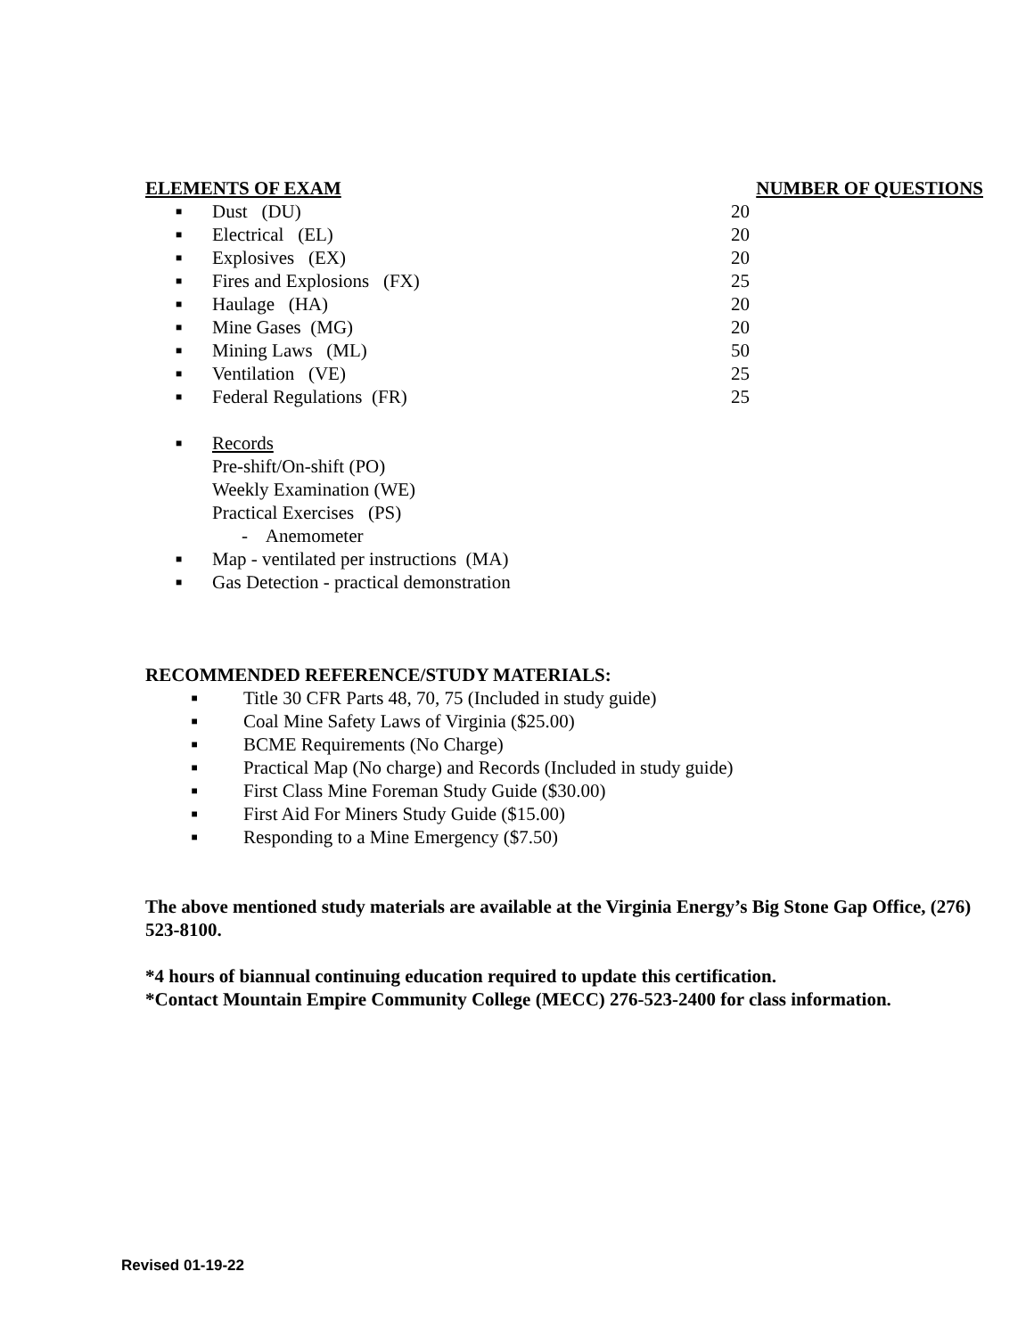ELEMENTS OF EXAM NUMBER OF QUESTIONS
| ■ | Dust (DU) | 20 |
| ■ | Electrical (EL) | 20 |
| ■ | Explosives (EX) | 20 |
| ■ | Fires and Explosions (FX) | 25 |
| ■ | Haulage (HA) | 20 |
| ■ | Mine Gases (MG) | 20 |
| ■ | Mining Laws (ML) | 50 |
| ■ | Ventilation (VE) | 25 |
| ■ | Federal Regulations (FR) | 25 |
| ■ | Records |
Pre-shift/On-shift (PO)
Weekly Examination (WE)
Practical Exercises (PS)
- Anemometer
| ■ | Map - ventilated per instructions (MA) |
| ■ | Gas Detection - practical demonstration |
RECOMMENDED REFERENCE/STUDY MATERIALS:
| ■ | Title 30 CFR Parts 48, 70, 75 (Included in study guide) |
| ■ | Coal Mine Safety Laws of Virginia ($25.00) |
| ■ | BCME Requirements (No Charge) |
| ■ | Practical Map (No charge) and Records (Included in study guide) |
| ■ | First Class Mine Foreman Study Guide ($30.00) |
| ■ | First Aid For Miners Study Guide ($15.00) |
| ■ | Responding to a Mine Emergency ($7.50) |
The above mentioned study materials are available at the Virginia Energy’s Big Stone Gap Office, (276) 523-8100.
*4 hours of biannual continuing education required to update this certification.
*Contact Mountain Empire Community College (MECC) 276-523-2400 for class information.
Revised 01-19-22